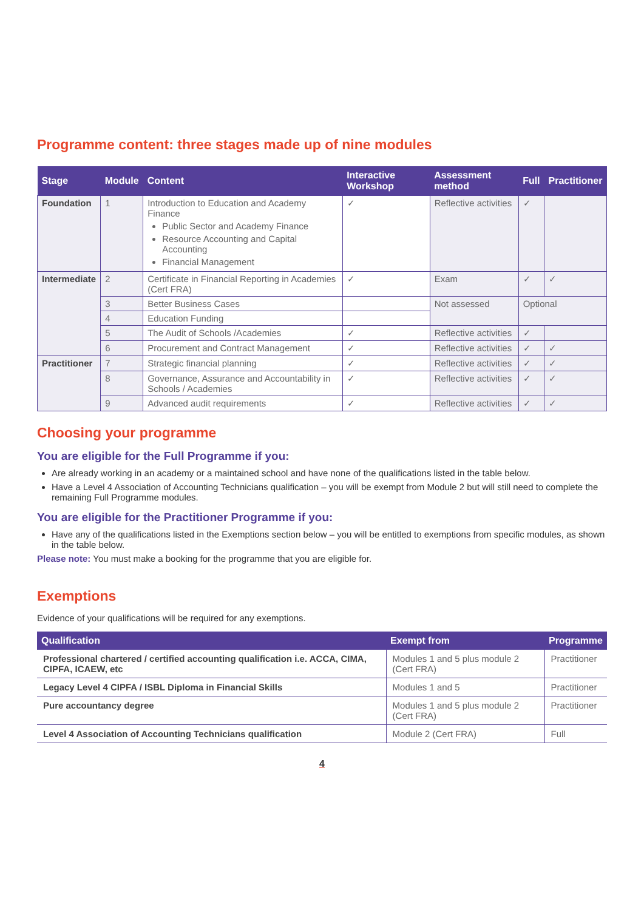Programme content: three stages made up of nine modules
| Stage | Module | Content | Interactive Workshop | Assessment method | Full | Practitioner |
| --- | --- | --- | --- | --- | --- | --- |
| Foundation | 1 | Introduction to Education and Academy Finance Public Sector and Academy Finance Resource Accounting and Capital Accounting Financial Management | ✓ | Reflective activities | ✓ | |
| Intermediate | 2 | Certificate in Financial Reporting in Academies (Cert FRA) | ✓ | Exam | ✓ | ✓ |
| | 3 | Better Business Cases | | Not assessed | Optional | |
| | 4 | Education Funding | | | | |
| | 5 | The Audit of Schools /Academies | ✓ | Reflective activities | ✓ | |
| | 6 | Procurement and Contract Management | ✓ | Reflective activities | ✓ | ✓ |
| Practitioner | 7 | Strategic financial planning | ✓ | Reflective activities | ✓ | ✓ |
| | 8 | Governance, Assurance and Accountability in Schools / Academies | ✓ | Reflective activities | ✓ | ✓ |
| | 9 | Advanced audit requirements | ✓ | Reflective activities | ✓ | ✓ |
Choosing your programme
You are eligible for the Full Programme if you:
Are already working in an academy or a maintained school and have none of the qualifications listed in the table below.
Have a Level 4 Association of Accounting Technicians qualification – you will be exempt from Module 2 but will still need to complete the remaining Full Programme modules.
You are eligible for the Practitioner Programme if you:
Have any of the qualifications listed in the Exemptions section below – you will be entitled to exemptions from specific modules, as shown in the table below.
Please note: You must make a booking for the programme that you are eligible for.
Exemptions
Evidence of your qualifications will be required for any exemptions.
| Qualification | Exempt from | Programme |
| --- | --- | --- |
| Professional chartered / certified accounting qualification i.e. ACCA, CIMA, CIPFA, ICAEW, etc | Modules 1 and 5 plus module 2 (Cert FRA) | Practitioner |
| Legacy Level 4 CIPFA / ISBL Diploma in Financial Skills | Modules 1 and 5 | Practitioner |
| Pure accountancy degree | Modules 1 and 5 plus module 2 (Cert FRA) | Practitioner |
| Level 4 Association of Accounting Technicians qualification | Module 2 (Cert FRA) | Full |
4